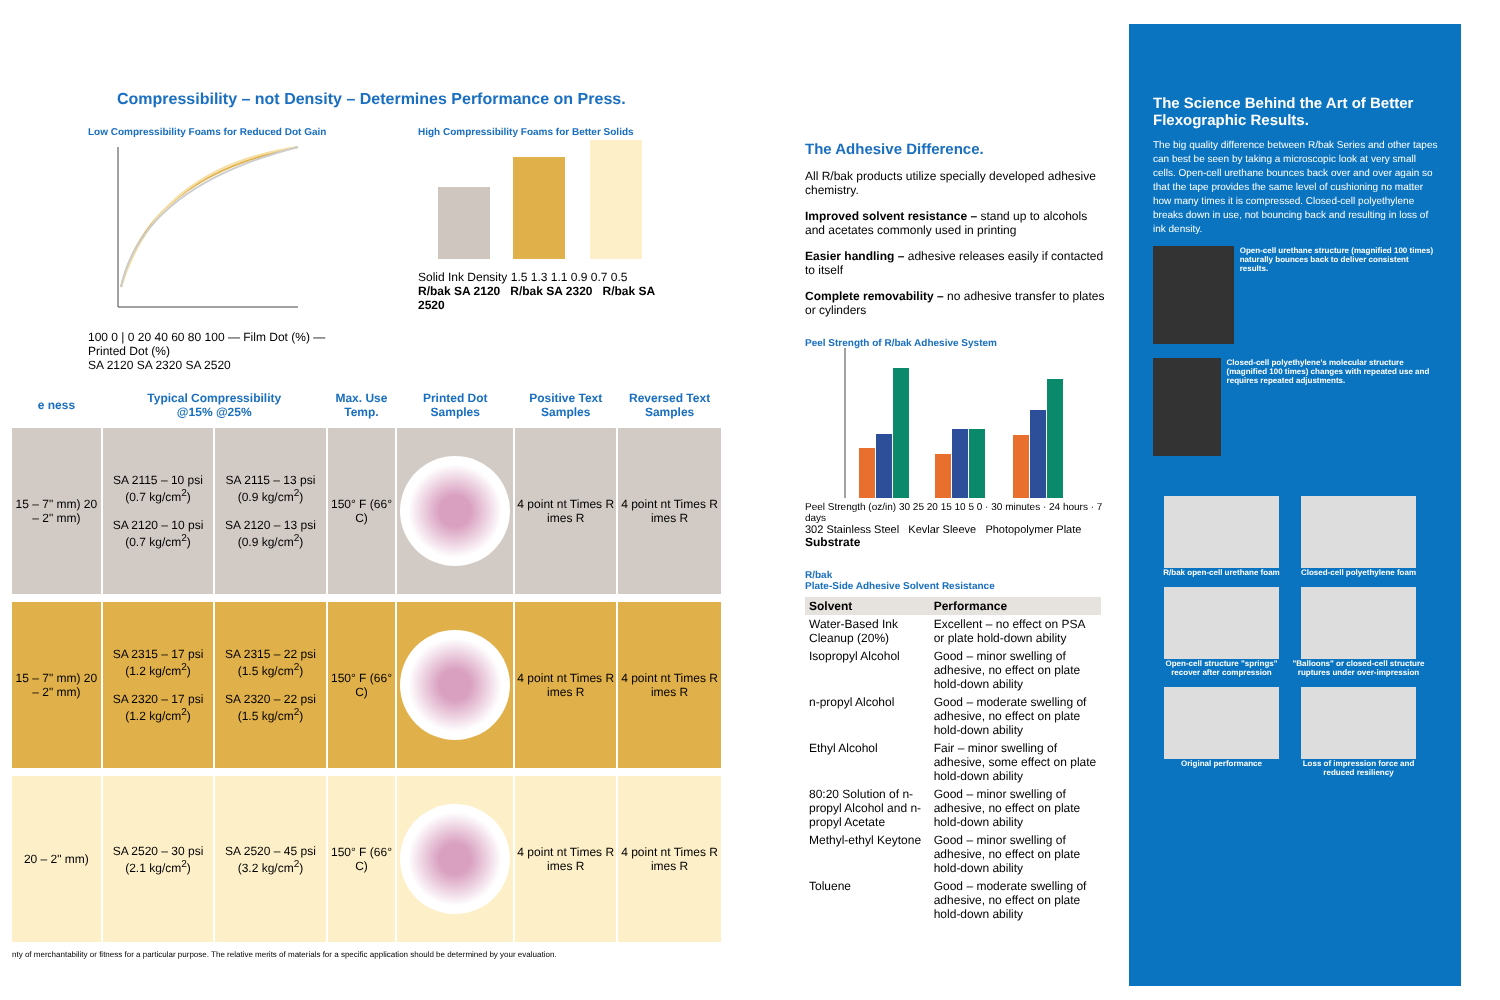Compressibility – not Density – Determines Performance on Press.
Low Compressibility Foams for Reduced Dot Gain
100 0 | 0 20 40 60 80 100 — Film Dot (%) — Printed Dot (%)
SA 2120 SA 2320 SA 2520
High Compressibility Foams for Better Solids
Solid Ink Density 1.5 1.3 1.1 0.9 0.7 0.5
R/bak SA 2120 R/bak SA 2320 R/bak SA 2520
| e ness | Typical Compressibility @15% @25% | | Max. Use Temp. | Printed Dot Samples | Positive Text Samples | Reversed Text Samples |
| 15 – 7" mm) 20 – 2" mm) | SA 2115 – 10 psi (0.7 kg/cm<sup>2</sup>) SA 2120 – 10 psi (0.7 kg/cm<sup>2</sup>) | SA 2115 – 13 psi (0.9 kg/cm<sup>2</sup>) SA 2120 – 13 psi (0.9 kg/cm<sup>2</sup>) | 150° F (66° C) | | 4 point nt Times R imes R | 4 point nt Times R imes R |
| 15 – 7" mm) 20 – 2" mm) | SA 2315 – 17 psi (1.2 kg/cm<sup>2</sup>) SA 2320 – 17 psi (1.2 kg/cm<sup>2</sup>) | SA 2315 – 22 psi (1.5 kg/cm<sup>2</sup>) SA 2320 – 22 psi (1.5 kg/cm<sup>2</sup>) | 150° F (66° C) | | 4 point nt Times R imes R | 4 point nt Times R imes R |
| 20 – 2" mm) | SA 2520 – 30 psi (2.1 kg/cm<sup>2</sup>) | SA 2520 – 45 psi (3.2 kg/cm<sup>2</sup>) | 150° F (66° C) | | 4 point nt Times R imes R | 4 point nt Times R imes R |
nty of merchantability or fitness for a particular purpose. The relative merits of materials for a specific application should be determined by your evaluation.
The Adhesive Difference.
All R/bak products utilize specially developed adhesive chemistry.
Improved solvent resistance – stand up to alcohols and acetates commonly used in printing
Easier handling – adhesive releases easily if contacted to itself
Complete removability – no adhesive transfer to plates or cylinders
Peel Strength of R/bak Adhesive System
Peel Strength (oz/in) 30 25 20 15 10 5 0 · 30 minutes · 24 hours · 7 days
302 Stainless Steel Kevlar Sleeve Photopolymer Plate
Substrate
R/bak
Plate-Side Adhesive Solvent Resistance
| Solvent | Performance |
| --- | --- |
| Water-Based Ink Cleanup (20%) | Excellent – no effect on PSA or plate hold-down ability |
| Isopropyl Alcohol | Good – minor swelling of adhesive, no effect on plate hold-down ability |
| n-propyl Alcohol | Good – moderate swelling of adhesive, no effect on plate hold-down ability |
| Ethyl Alcohol | Fair – minor swelling of adhesive, some effect on plate hold-down ability |
| 80:20 Solution of n-propyl Alcohol and n-propyl Acetate | Good – minor swelling of adhesive, no effect on plate hold-down ability |
| Methyl-ethyl Keytone | Good – minor swelling of adhesive, no effect on plate hold-down ability |
| Toluene | Good – moderate swelling of adhesive, no effect on plate hold-down ability |
The Science Behind the Art of Better Flexographic Results.
The big quality difference between R/bak Series and other tapes can best be seen by taking a microscopic look at very small cells. Open-cell urethane bounces back over and over again so that the tape provides the same level of cushioning no matter how many times it is compressed. Closed-cell polyethylene breaks down in use, not bouncing back and resulting in loss of ink density.
Open-cell urethane structure (magnified 100 times) naturally bounces back to deliver consistent results.
Closed-cell polyethylene's molecular structure (magnified 100 times) changes with repeated use and requires repeated adjustments.
R/bak open-cell urethane foam
Closed-cell polyethylene foam
Open-cell structure "springs" recover after compression
"Balloons" or closed-cell structure ruptures under over-impression
Original performance
Loss of impression force and reduced resiliency